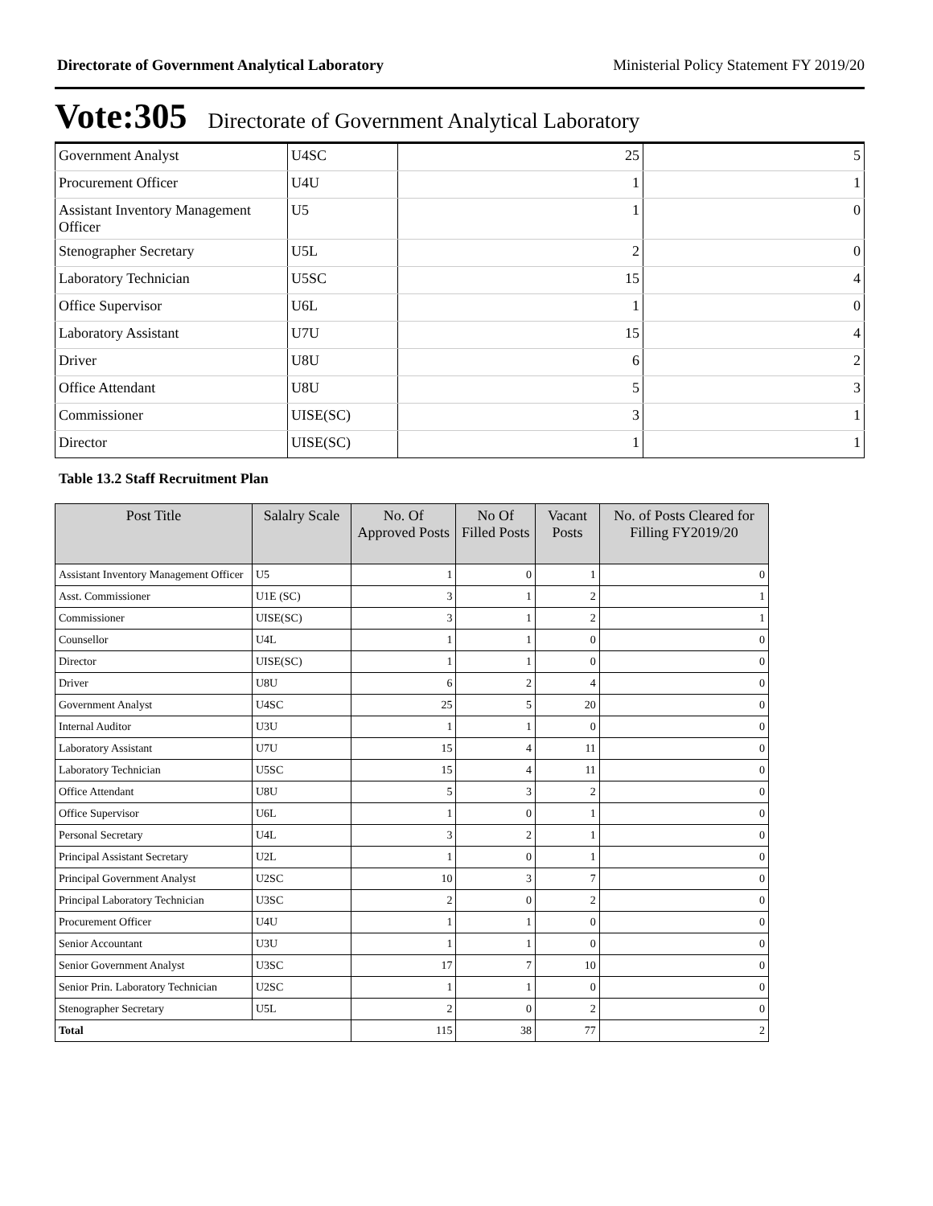Directorate of Government Analytical Laboratory Ministerial Policy Statement FY 2019/20
Vote:305 Directorate of Government Analytical Laboratory
| Government Analyst | U4SC | 25 | 5 |
| Procurement Officer | U4U | 1 | 1 |
| Assistant Inventory Management Officer | U5 | 1 | 0 |
| Stenographer Secretary | U5L | 2 | 0 |
| Laboratory Technician | U5SC | 15 | 4 |
| Office Supervisor | U6L | 1 | 0 |
| Laboratory Assistant | U7U | 15 | 4 |
| Driver | U8U | 6 | 2 |
| Office Attendant | U8U | 5 | 3 |
| Commissioner | UISE(SC) | 3 | 1 |
| Director | UISE(SC) | 1 | 1 |
Table 13.2 Staff Recruitment Plan
| Post Title | Salalry Scale | No. Of Approved Posts | No Of Filled Posts | Vacant Posts | No. of Posts Cleared for Filling FY2019/20 |
| --- | --- | --- | --- | --- | --- |
| Assistant Inventory Management Officer | U5 | 1 | 0 | 1 | 0 |
| Asst. Commissioner | U1E (SC) | 3 | 1 | 2 | 1 |
| Commissioner | UISE(SC) | 3 | 1 | 2 | 1 |
| Counsellor | U4L | 1 | 1 | 0 | 0 |
| Director | UISE(SC) | 1 | 1 | 0 | 0 |
| Driver | U8U | 6 | 2 | 4 | 0 |
| Government Analyst | U4SC | 25 | 5 | 20 | 0 |
| Internal Auditor | U3U | 1 | 1 | 0 | 0 |
| Laboratory Assistant | U7U | 15 | 4 | 11 | 0 |
| Laboratory Technician | U5SC | 15 | 4 | 11 | 0 |
| Office Attendant | U8U | 5 | 3 | 2 | 0 |
| Office Supervisor | U6L | 1 | 0 | 1 | 0 |
| Personal Secretary | U4L | 3 | 2 | 1 | 0 |
| Principal Assistant Secretary | U2L | 1 | 0 | 1 | 0 |
| Principal Government Analyst | U2SC | 10 | 3 | 7 | 0 |
| Principal Laboratory Technician | U3SC | 2 | 0 | 2 | 0 |
| Procurement Officer | U4U | 1 | 1 | 0 | 0 |
| Senior Accountant | U3U | 1 | 1 | 0 | 0 |
| Senior Government Analyst | U3SC | 17 | 7 | 10 | 0 |
| Senior Prin. Laboratory Technician | U2SC | 1 | 1 | 0 | 0 |
| Stenographer Secretary | U5L | 2 | 0 | 2 | 0 |
| Total | | 115 | 38 | 77 | 2 |